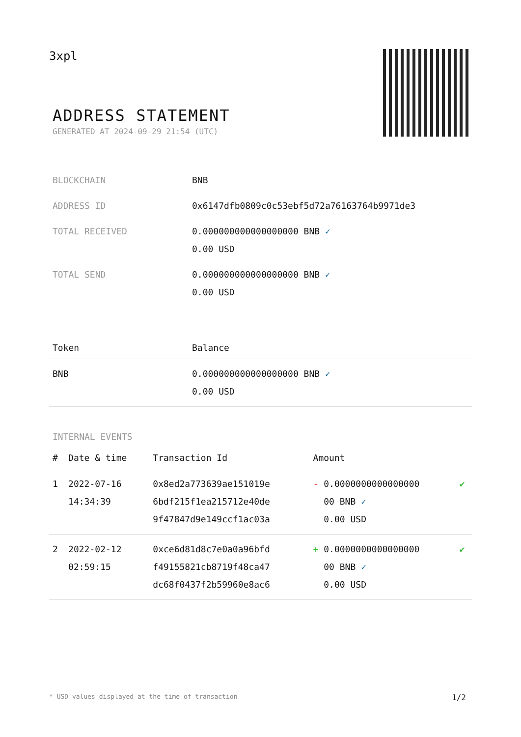3xpl
ADDRESS STATEMENT
GENERATED AT 2024-09-29 21:54 (UTC)
| BLOCKCHAIN | BNB |
| ADDRESS ID | 0x6147dfb0809c0c53ebf5d72a76163764b9971de3 |
| TOTAL RECEIVED | 0.000000000000000000 BNB ✓ 0.00 USD |
| TOTAL SEND | 0.000000000000000000 BNB ✓ 0.00 USD |
| Token | Balance |
| --- | --- |
| BNB | 0.000000000000000000 BNB ✓ 0.00 USD |
INTERNAL EVENTS
| # | Date & time | Transaction Id | Amount | |
| --- | --- | --- | --- | --- |
| 1 | 2022-07-16 14:34:39 | 0x8ed2a773639ae151019e 6bdf215f1ea215712e40de 9f47847d9e149ccf1ac03a | - 0.0000000000000000 00 BNB ✓ 0.00 USD | ✔ |
| 2 | 2022-02-12 02:59:15 | 0xce6d81d8c7e0a0a96bfd f49155821cb8719f48ca47 dc68f0437f2b59960e8ac6 | + 0.0000000000000000 00 BNB ✓ 0.00 USD | ✔ |
* USD values displayed at the time of transaction 1/2